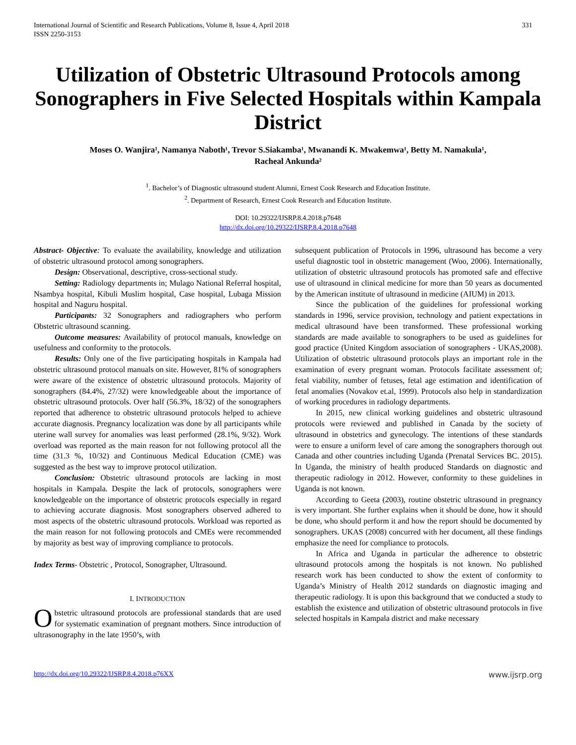International Journal of Scientific and Research Publications, Volume 8, Issue 4, April 2018
ISSN 2250-3153 331
Utilization of Obstetric Ultrasound Protocols among Sonographers in Five Selected Hospitals within Kampala District
Moses O. Wanjira¹, Namanya Naboth¹, Trevor S.Siakamba¹, Mwanandi K. Mwakemwa¹, Betty M. Namakula¹,
Racheal Ankunda²
<sup>1</sup>. Bachelor’s of Diagnostic ultrasound student Alumni, Ernest Cook Research and Education Institute.
<sup>2</sup>. Department of Research, Ernest Cook Research and Education Institute.
DOI: 10.29322/IJSRP.8.4.2018.p7648
http://dx.doi.org/10.29322/IJSRP.8.4.2018.p7648
Abstract- Objective: To evaluate the availability, knowledge and utilization of obstetric ultrasound protocol among sonographers.
Design: Observational, descriptive, cross-sectional study.
Setting: Radiology departments in; Mulago National Referral hospital, Nsambya hospital, Kibuli Muslim hospital, Case hospital, Lubaga Mission hospital and Naguru hospital.
Participants: 32 Sonographers and radiographers who perform Obstetric ultrasound scanning.
Outcome measures: Availability of protocol manuals, knowledge on usefulness and conformity to the protocols.
Results: Only one of the five participating hospitals in Kampala had obstetric ultrasound protocol manuals on site. However, 81% of sonographers were aware of the existence of obstetric ultrasound protocols. Majority of sonographers (84.4%, 27/32) were knowledgeable about the importance of obstetric ultrasound protocols. Over half (56.3%, 18/32) of the sonographers reported that adherence to obstetric ultrasound protocols helped to achieve accurate diagnosis. Pregnancy localization was done by all participants while uterine wall survey for anomalies was least performed (28.1%, 9/32). Work overload was reported as the main reason for not following protocol all the time (31.3 %, 10/32) and Continuous Medical Education (CME) was suggested as the best way to improve protocol utilization.
Conclusion: Obstetric ultrasound protocols are lacking in most hospitals in Kampala. Despite the lack of protocols, sonographers were knowledgeable on the importance of obstetric protocols especially in regard to achieving accurate diagnosis. Most sonographers observed adhered to most aspects of the obstetric ultrasound protocols. Workload was reported as the main reason for not following protocols and CMEs were recommended by majority as best way of improving compliance to protocols.
Index Terms- Obstetric , Protocol, Sonographer, Ultrasound.
I. INTRODUCTION
Obstetric ultrasound protocols are professional standards that are used for systematic examination of pregnant mothers. Since introduction of ultrasonography in the late 1950’s, with
subsequent publication of Protocols in 1996, ultrasound has become a very useful diagnostic tool in obstetric management (Woo, 2006). Internationally, utilization of obstetric ultrasound protocols has promoted safe and effective use of ultrasound in clinical medicine for more than 50 years as documented by the American institute of ultrasound in medicine (AIUM) in 2013.
Since the publication of the guidelines for professional working standards in 1996, service provision, technology and patient expectations in medical ultrasound have been transformed. These professional working standards are made available to sonographers to be used as guidelines for good practice (United Kingdom association of sonographers - UKAS,2008). Utilization of obstetric ultrasound protocols plays an important role in the examination of every pregnant woman. Protocols facilitate assessment of; fetal viability, number of fetuses, fetal age estimation and identification of fetal anomalies (Novakov et.al, 1999). Protocols also help in standardization of working procedures in radiology departments.
In 2015, new clinical working guidelines and obstetric ultrasound protocols were reviewed and published in Canada by the society of ultrasound in obstetrics and gynecology. The intentions of these standards were to ensure a uniform level of care among the sonographers thorough out Canada and other countries including Uganda (Prenatal Services BC. 2015). In Uganda, the ministry of health produced Standards on diagnostic and therapeutic radiology in 2012. However, conformity to these guidelines in Uganda is not known.
According to Geeta (2003), routine obstetric ultrasound in pregnancy is very important. She further explains when it should be done, how it should be done, who should perform it and how the report should be documented by sonographers. UKAS (2008) concurred with her document, all these findings emphasize the need for compliance to protocols.
In Africa and Uganda in particular the adherence to obstetric ultrasound protocols among the hospitals is not known. No published research work has been conducted to show the extent of conformity to Uganda’s Ministry of Health 2012 standards on diagnostic imaging and therapeutic radiology. It is upon this background that we conducted a study to establish the existence and utilization of obstetric ultrasound protocols in five selected hospitals in Kampala district and make necessary
http://dx.doi.org/10.29322/IJSRP.8.4.2018.p76XX www.ijsrp.org